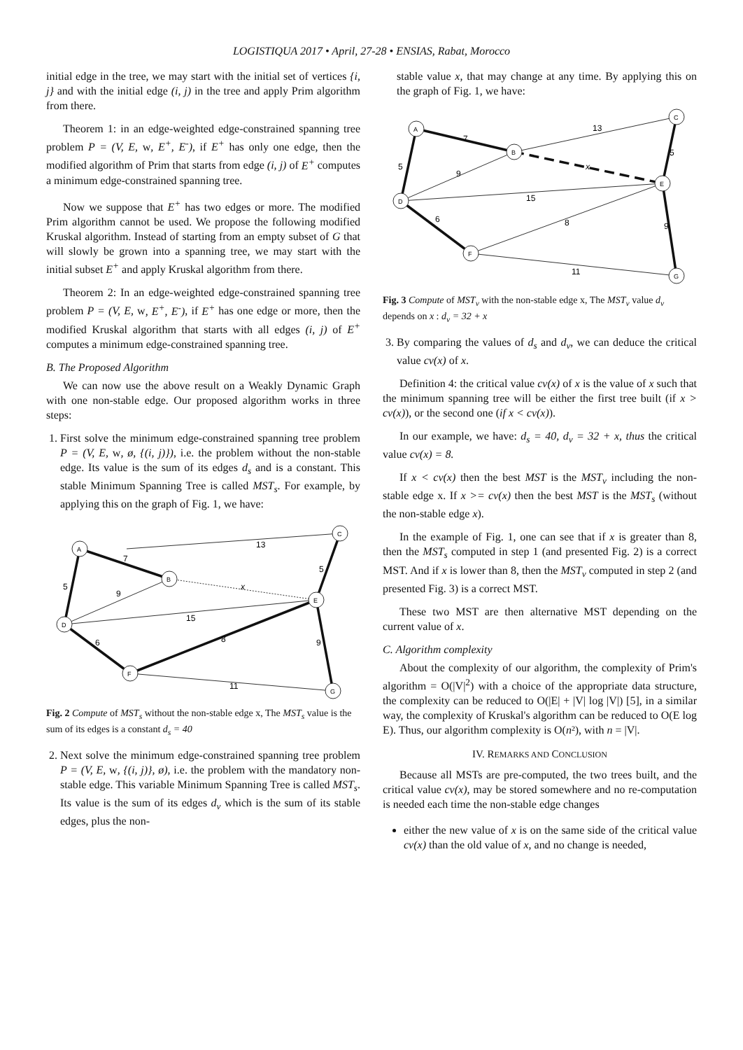LOGISTIQUA 2017 • April, 27-28 • ENSIAS, Rabat, Morocco
initial edge in the tree, we may start with the initial set of vertices {i, j} and with the initial edge (i, j) in the tree and apply Prim algorithm from there.
Theorem 1: in an edge-weighted edge-constrained spanning tree problem P = (V, E, w, E<sup>+</sup>, E<sup>-</sup>), if E<sup>+</sup> has only one edge, then the modified algorithm of Prim that starts from edge (i, j) of E<sup>+</sup> computes a minimum edge-constrained spanning tree.
Now we suppose that E<sup>+</sup> has two edges or more. The modified Prim algorithm cannot be used. We propose the following modified Kruskal algorithm. Instead of starting from an empty subset of G that will slowly be grown into a spanning tree, we may start with the initial subset E<sup>+</sup> and apply Kruskal algorithm from there.
Theorem 2: In an edge-weighted edge-constrained spanning tree problem P = (V, E, w, E<sup>+</sup>, E<sup>-</sup>), if E<sup>+</sup> has one edge or more, then the modified Kruskal algorithm that starts with all edges (i, j) of E<sup>+</sup> computes a minimum edge-constrained spanning tree.
B. The Proposed Algorithm
We can now use the above result on a Weakly Dynamic Graph with one non-stable edge. Our proposed algorithm works in three steps:
1. First solve the minimum edge-constrained spanning tree problem P = (V, E, w, ø, {(i, j)}), i.e. the problem without the non-stable edge. Its value is the sum of its edges d<sub>s</sub> and is a constant. This stable Minimum Spanning Tree is called MST<sub>s</sub>. For example, by applying this on the graph of Fig. 1, we have:
A
C
B
D
E
F
G
7
13
5
5
9
x
15
6
8
9
11
Fig. 2 Compute of MST<sub>s</sub> without the non-stable edge x, The MST<sub>s</sub> value is the sum of its edges is a constant d<sub>s</sub> = 40
2. Next solve the minimum edge-constrained spanning tree problem P = (V, E, w, {(i, j)}, ø), i.e. the problem with the mandatory non-stable edge. This variable Minimum Spanning Tree is called MST<sub>s</sub>. Its value is the sum of its edges d<sub>v</sub> which is the sum of its stable edges, plus the non-
stable value x, that may change at any time. By applying this on the graph of Fig. 1, we have:
A
C
B
D
E
F
G
7
13
5
5
9
x
15
6
8
9
11
Fig. 3 Compute of MST<sub>v</sub> with the non-stable edge x, The MST<sub>v</sub> value d<sub>v</sub> depends on x : d<sub>v</sub> = 32 + x
3. By comparing the values of d<sub>s</sub> and d<sub>v</sub>, we can deduce the critical value cv(x) of x.
Definition 4: the critical value cv(x) of x is the value of x such that the minimum spanning tree will be either the first tree built (if x > cv(x)), or the second one (if x < cv(x)).
In our example, we have: d<sub>s</sub> = 40, d<sub>v</sub> = 32 + x, thus the critical value cv(x) = 8.
If x < cv(x) then the best MST is the MST<sub>v</sub> including the non-stable edge x. If x >= cv(x) then the best MST is the MST<sub>s</sub> (without the non-stable edge x).
In the example of Fig. 1, one can see that if x is greater than 8, then the MST<sub>s</sub> computed in step 1 (and presented Fig. 2) is a correct MST. And if x is lower than 8, then the MST<sub>v</sub> computed in step 2 (and presented Fig. 3) is a correct MST.
These two MST are then alternative MST depending on the current value of x.
C. Algorithm complexity
About the complexity of our algorithm, the complexity of Prim's algorithm = O(|V|<sup>2</sup>) with a choice of the appropriate data structure, the complexity can be reduced to O(|E| + |V| log |V|) [5], in a similar way, the complexity of Kruskal's algorithm can be reduced to O(E log E). Thus, our algorithm complexity is O(n²), with n = |V|.
IV. REMARKS AND CONCLUSION
Because all MSTs are pre-computed, the two trees built, and the critical value cv(x), may be stored somewhere and no re-computation is needed each time the non-stable edge changes
either the new value of x is on the same side of the critical value cv(x) than the old value of x, and no change is needed,